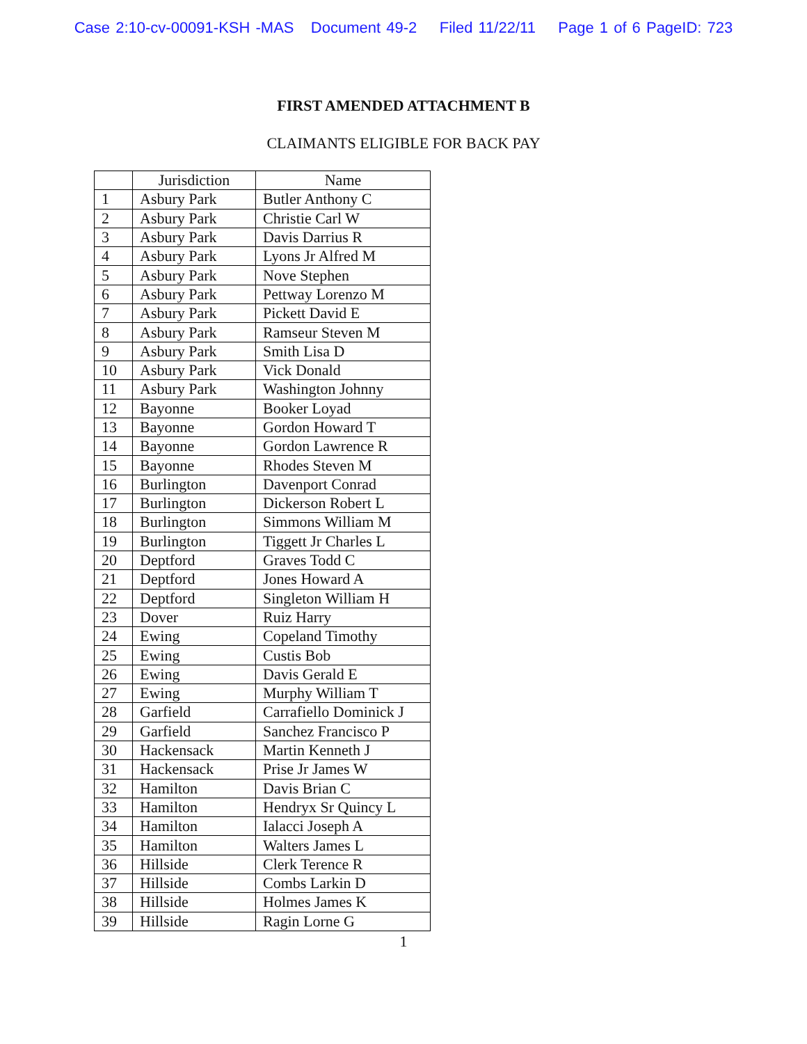Case 2:10-cv-00091-KSH -MAS Document 49-2 Filed 11/22/11 Page 1 of 6 PageID: 723
FIRST AMENDED ATTACHMENT B
CLAIMANTS ELIGIBLE FOR BACK PAY
| | Jurisdiction | Name |
| --- | --- | --- |
| 1 | Asbury Park | Butler Anthony C |
| 2 | Asbury Park | Christie Carl W |
| 3 | Asbury Park | Davis Darrius R |
| 4 | Asbury Park | Lyons Jr Alfred M |
| 5 | Asbury Park | Nove Stephen |
| 6 | Asbury Park | Pettway Lorenzo M |
| 7 | Asbury Park | Pickett David E |
| 8 | Asbury Park | Ramseur Steven M |
| 9 | Asbury Park | Smith Lisa D |
| 10 | Asbury Park | Vick Donald |
| 11 | Asbury Park | Washington Johnny |
| 12 | Bayonne | Booker Loyad |
| 13 | Bayonne | Gordon Howard T |
| 14 | Bayonne | Gordon Lawrence R |
| 15 | Bayonne | Rhodes Steven M |
| 16 | Burlington | Davenport Conrad |
| 17 | Burlington | Dickerson Robert L |
| 18 | Burlington | Simmons William M |
| 19 | Burlington | Tiggett Jr Charles L |
| 20 | Deptford | Graves Todd C |
| 21 | Deptford | Jones Howard A |
| 22 | Deptford | Singleton William H |
| 23 | Dover | Ruiz Harry |
| 24 | Ewing | Copeland Timothy |
| 25 | Ewing | Custis Bob |
| 26 | Ewing | Davis Gerald E |
| 27 | Ewing | Murphy William T |
| 28 | Garfield | Carrafiello Dominick J |
| 29 | Garfield | Sanchez Francisco P |
| 30 | Hackensack | Martin Kenneth J |
| 31 | Hackensack | Prise Jr James W |
| 32 | Hamilton | Davis Brian C |
| 33 | Hamilton | Hendryx Sr Quincy L |
| 34 | Hamilton | Ialacci Joseph A |
| 35 | Hamilton | Walters James L |
| 36 | Hillside | Clerk Terence R |
| 37 | Hillside | Combs Larkin D |
| 38 | Hillside | Holmes James K |
| 39 | Hillside | Ragin Lorne G |
1